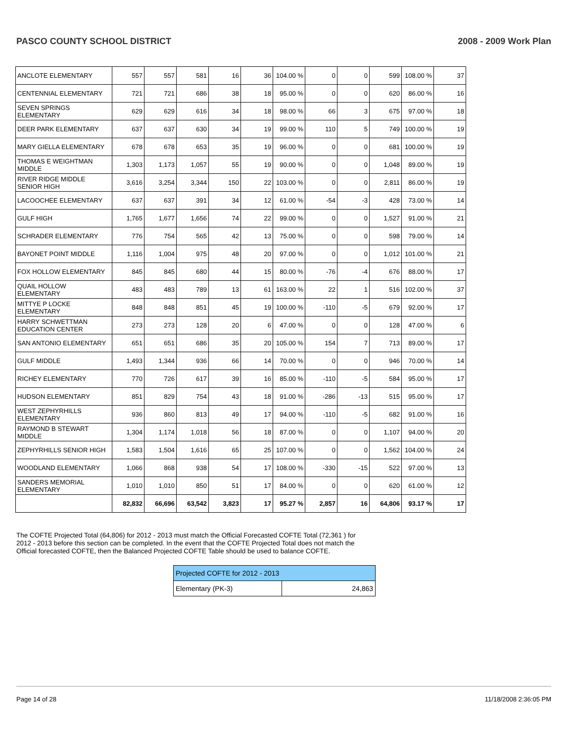PASCO COUNTY SCHOOL DISTRICT 2008 - 2009 Work Plan
| ANCLOTE ELEMENTARY | 557 | 557 | 581 | 16 | 36 | 104.00 % | 0 | 0 | 599 | 108.00 % | 37 |
| CENTENNIAL ELEMENTARY | 721 | 721 | 686 | 38 | 18 | 95.00 % | 0 | 0 | 620 | 86.00 % | 16 |
| SEVEN SPRINGS ELEMENTARY | 629 | 629 | 616 | 34 | 18 | 98.00 % | 66 | 3 | 675 | 97.00 % | 18 |
| DEER PARK ELEMENTARY | 637 | 637 | 630 | 34 | 19 | 99.00 % | 110 | 5 | 749 | 100.00 % | 19 |
| MARY GIELLA ELEMENTARY | 678 | 678 | 653 | 35 | 19 | 96.00 % | 0 | 0 | 681 | 100.00 % | 19 |
| THOMAS E WEIGHTMAN MIDDLE | 1,303 | 1,173 | 1,057 | 55 | 19 | 90.00 % | 0 | 0 | 1,048 | 89.00 % | 19 |
| RIVER RIDGE MIDDLE SENIOR HIGH | 3,616 | 3,254 | 3,344 | 150 | 22 | 103.00 % | 0 | 0 | 2,811 | 86.00 % | 19 |
| LACOOCHEE ELEMENTARY | 637 | 637 | 391 | 34 | 12 | 61.00 % | -54 | -3 | 428 | 73.00 % | 14 |
| GULF HIGH | 1,765 | 1,677 | 1,656 | 74 | 22 | 99.00 % | 0 | 0 | 1,527 | 91.00 % | 21 |
| SCHRADER ELEMENTARY | 776 | 754 | 565 | 42 | 13 | 75.00 % | 0 | 0 | 598 | 79.00 % | 14 |
| BAYONET POINT MIDDLE | 1,116 | 1,004 | 975 | 48 | 20 | 97.00 % | 0 | 0 | 1,012 | 101.00 % | 21 |
| FOX HOLLOW ELEMENTARY | 845 | 845 | 680 | 44 | 15 | 80.00 % | -76 | -4 | 676 | 88.00 % | 17 |
| QUAIL HOLLOW ELEMENTARY | 483 | 483 | 789 | 13 | 61 | 163.00 % | 22 | 1 | 516 | 102.00 % | 37 |
| MITTYE P LOCKE ELEMENTARY | 848 | 848 | 851 | 45 | 19 | 100.00 % | -110 | -5 | 679 | 92.00 % | 17 |
| HARRY SCHWETTMAN EDUCATION CENTER | 273 | 273 | 128 | 20 | 6 | 47.00 % | 0 | 0 | 128 | 47.00 % | 6 |
| SAN ANTONIO ELEMENTARY | 651 | 651 | 686 | 35 | 20 | 105.00 % | 154 | 7 | 713 | 89.00 % | 17 |
| GULF MIDDLE | 1,493 | 1,344 | 936 | 66 | 14 | 70.00 % | 0 | 0 | 946 | 70.00 % | 14 |
| RICHEY ELEMENTARY | 770 | 726 | 617 | 39 | 16 | 85.00 % | -110 | -5 | 584 | 95.00 % | 17 |
| HUDSON ELEMENTARY | 851 | 829 | 754 | 43 | 18 | 91.00 % | -286 | -13 | 515 | 95.00 % | 17 |
| WEST ZEPHYRHILLS ELEMENTARY | 936 | 860 | 813 | 49 | 17 | 94.00 % | -110 | -5 | 682 | 91.00 % | 16 |
| RAYMOND B STEWART MIDDLE | 1,304 | 1,174 | 1,018 | 56 | 18 | 87.00 % | 0 | 0 | 1,107 | 94.00 % | 20 |
| ZEPHYRHILLS SENIOR HIGH | 1,583 | 1,504 | 1,616 | 65 | 25 | 107.00 % | 0 | 0 | 1,562 | 104.00 % | 24 |
| WOODLAND ELEMENTARY | 1,066 | 868 | 938 | 54 | 17 | 108.00 % | -330 | -15 | 522 | 97.00 % | 13 |
| SANDERS MEMORIAL ELEMENTARY | 1,010 | 1,010 | 850 | 51 | 17 | 84.00 % | 0 | 0 | 620 | 61.00 % | 12 |
| | 82,832 | 66,696 | 63,542 | 3,823 | 17 | 95.27 % | 2,857 | 16 | 64,806 | 93.17 % | 17 |
The COFTE Projected Total (64,806) for 2012 - 2013 must match the Official Forecasted COFTE Total (72,361 ) for 2012 - 2013 before this section can be completed. In the event that the COFTE Projected Total does not match the Official forecasted COFTE, then the Balanced Projected COFTE Table should be used to balance COFTE.
| Projected COFTE for 2012 - 2013 | |
| --- | --- |
| Elementary (PK-3) | 24,863 |
Page 14 of 28 11/18/2008 2:36:05 PM